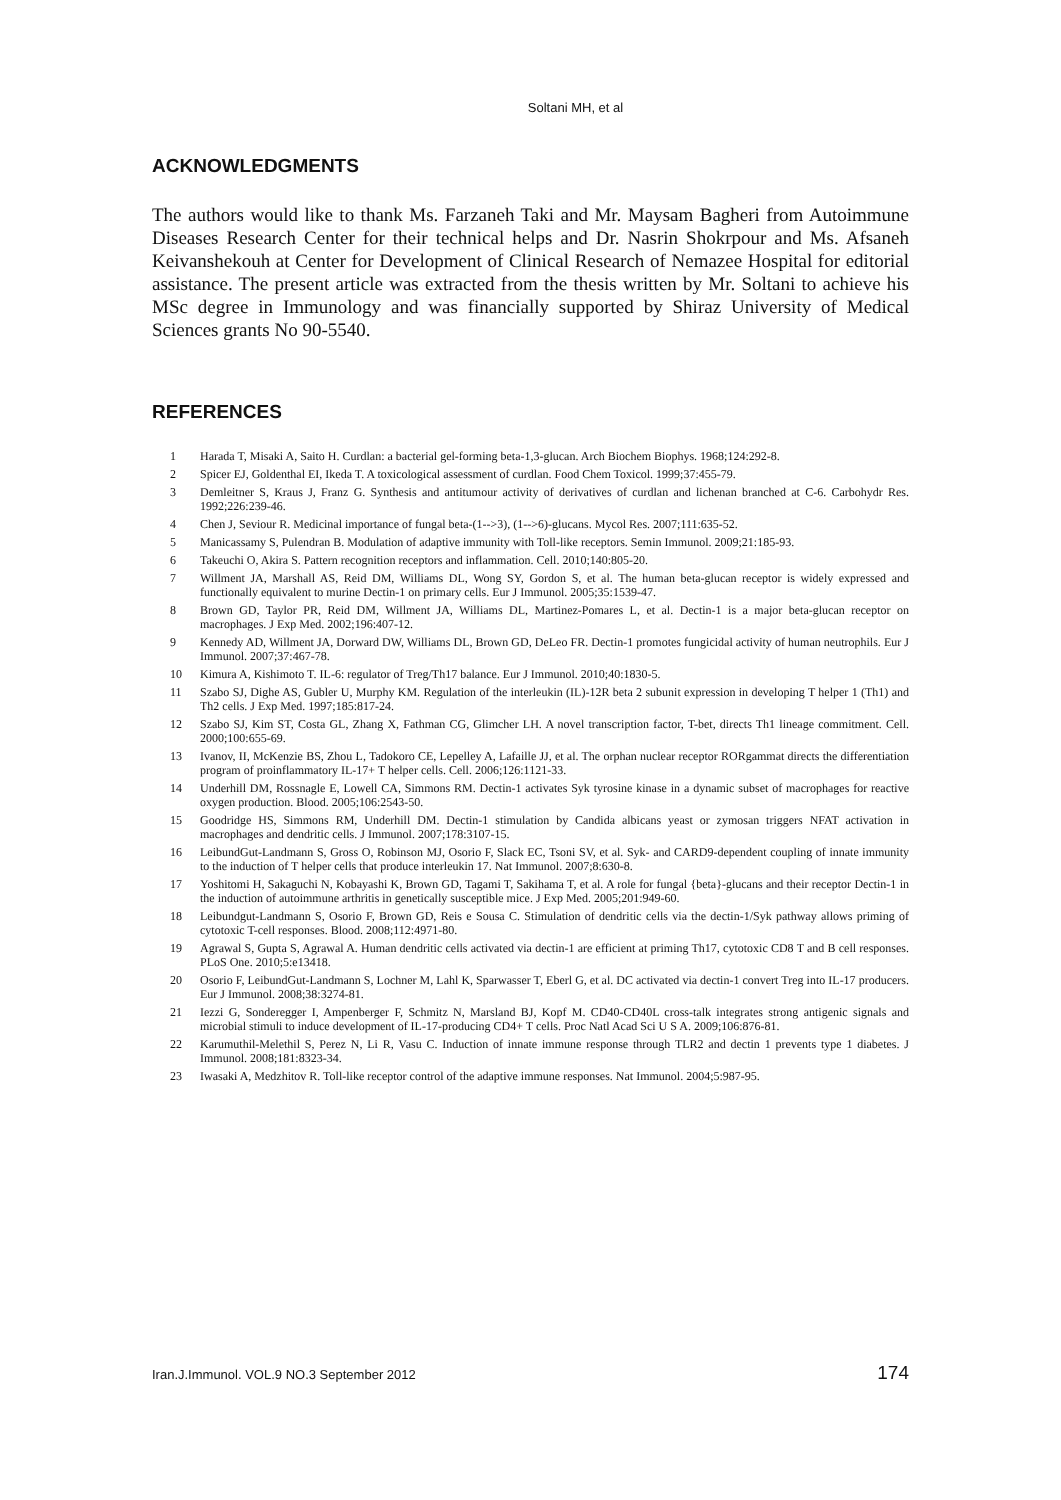Soltani MH, et al
ACKNOWLEDGMENTS
The authors would like to thank Ms. Farzaneh Taki and Mr. Maysam Bagheri from Autoimmune Diseases Research Center for their technical helps and Dr. Nasrin Shokrpour and Ms. Afsaneh Keivanshekouh at Center for Development of Clinical Research of Nemazee Hospital for editorial assistance. The present article was extracted from the thesis written by Mr. Soltani to achieve his MSc degree in Immunology and was financially supported by Shiraz University of Medical Sciences grants No 90-5540.
REFERENCES
1 Harada T, Misaki A, Saito H. Curdlan: a bacterial gel-forming beta-1,3-glucan. Arch Biochem Biophys. 1968;124:292-8.
2 Spicer EJ, Goldenthal EI, Ikeda T. A toxicological assessment of curdlan. Food Chem Toxicol. 1999;37:455-79.
3 Demleitner S, Kraus J, Franz G. Synthesis and antitumour activity of derivatives of curdlan and lichenan branched at C-6. Carbohydr Res. 1992;226:239-46.
4 Chen J, Seviour R. Medicinal importance of fungal beta-(1-->3), (1-->6)-glucans. Mycol Res. 2007;111:635-52.
5 Manicassamy S, Pulendran B. Modulation of adaptive immunity with Toll-like receptors. Semin Immunol. 2009;21:185-93.
6 Takeuchi O, Akira S. Pattern recognition receptors and inflammation. Cell. 2010;140:805-20.
7 Willment JA, Marshall AS, Reid DM, Williams DL, Wong SY, Gordon S, et al. The human beta-glucan receptor is widely expressed and functionally equivalent to murine Dectin-1 on primary cells. Eur J Immunol. 2005;35:1539-47.
8 Brown GD, Taylor PR, Reid DM, Willment JA, Williams DL, Martinez-Pomares L, et al. Dectin-1 is a major beta-glucan receptor on macrophages. J Exp Med. 2002;196:407-12.
9 Kennedy AD, Willment JA, Dorward DW, Williams DL, Brown GD, DeLeo FR. Dectin-1 promotes fungicidal activity of human neutrophils. Eur J Immunol. 2007;37:467-78.
10 Kimura A, Kishimoto T. IL-6: regulator of Treg/Th17 balance. Eur J Immunol. 2010;40:1830-5.
11 Szabo SJ, Dighe AS, Gubler U, Murphy KM. Regulation of the interleukin (IL)-12R beta 2 subunit expression in developing T helper 1 (Th1) and Th2 cells. J Exp Med. 1997;185:817-24.
12 Szabo SJ, Kim ST, Costa GL, Zhang X, Fathman CG, Glimcher LH. A novel transcription factor, T-bet, directs Th1 lineage commitment. Cell. 2000;100:655-69.
13 Ivanov, II, McKenzie BS, Zhou L, Tadokoro CE, Lepelley A, Lafaille JJ, et al. The orphan nuclear receptor RORgammat directs the differentiation program of proinflammatory IL-17+ T helper cells. Cell. 2006;126:1121-33.
14 Underhill DM, Rossnagle E, Lowell CA, Simmons RM. Dectin-1 activates Syk tyrosine kinase in a dynamic subset of macrophages for reactive oxygen production. Blood. 2005;106:2543-50.
15 Goodridge HS, Simmons RM, Underhill DM. Dectin-1 stimulation by Candida albicans yeast or zymosan triggers NFAT activation in macrophages and dendritic cells. J Immunol. 2007;178:3107-15.
16 LeibundGut-Landmann S, Gross O, Robinson MJ, Osorio F, Slack EC, Tsoni SV, et al. Syk- and CARD9-dependent coupling of innate immunity to the induction of T helper cells that produce interleukin 17. Nat Immunol. 2007;8:630-8.
17 Yoshitomi H, Sakaguchi N, Kobayashi K, Brown GD, Tagami T, Sakihama T, et al. A role for fungal {beta}-glucans and their receptor Dectin-1 in the induction of autoimmune arthritis in genetically susceptible mice. J Exp Med. 2005;201:949-60.
18 Leibundgut-Landmann S, Osorio F, Brown GD, Reis e Sousa C. Stimulation of dendritic cells via the dectin-1/Syk pathway allows priming of cytotoxic T-cell responses. Blood. 2008;112:4971-80.
19 Agrawal S, Gupta S, Agrawal A. Human dendritic cells activated via dectin-1 are efficient at priming Th17, cytotoxic CD8 T and B cell responses. PLoS One. 2010;5:e13418.
20 Osorio F, LeibundGut-Landmann S, Lochner M, Lahl K, Sparwasser T, Eberl G, et al. DC activated via dectin-1 convert Treg into IL-17 producers. Eur J Immunol. 2008;38:3274-81.
21 Iezzi G, Sonderegger I, Ampenberger F, Schmitz N, Marsland BJ, Kopf M. CD40-CD40L cross-talk integrates strong antigenic signals and microbial stimuli to induce development of IL-17-producing CD4+ T cells. Proc Natl Acad Sci U S A. 2009;106:876-81.
22 Karumuthil-Melethil S, Perez N, Li R, Vasu C. Induction of innate immune response through TLR2 and dectin 1 prevents type 1 diabetes. J Immunol. 2008;181:8323-34.
23 Iwasaki A, Medzhitov R. Toll-like receptor control of the adaptive immune responses. Nat Immunol. 2004;5:987-95.
Iran.J.Immunol. VOL.9 NO.3 September 2012 174